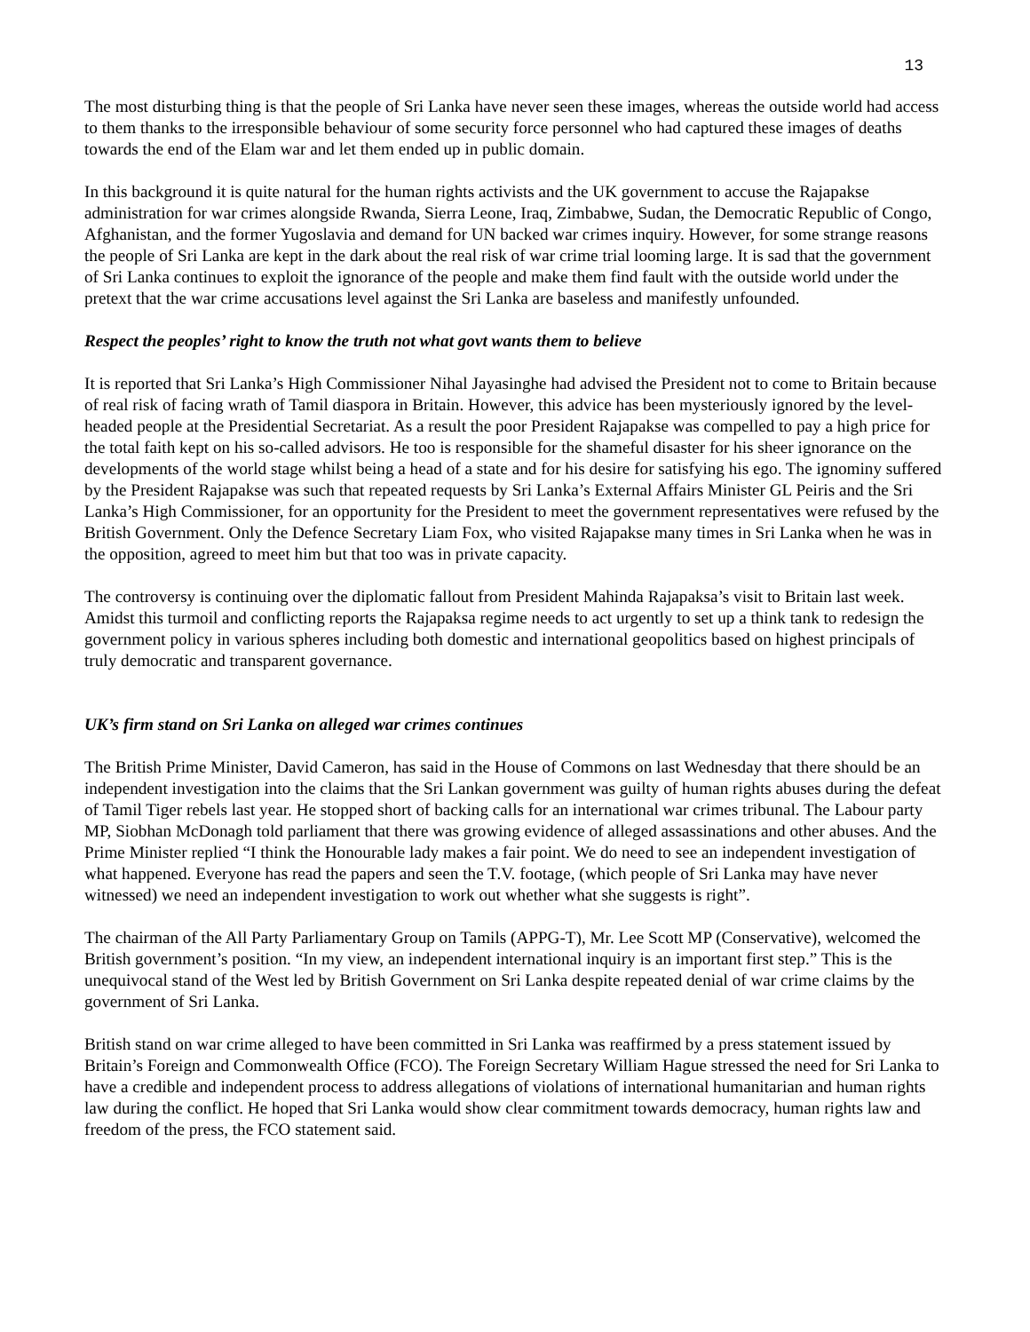13
The most disturbing thing is that the people of Sri Lanka have never seen these images, whereas the outside world had access to them thanks to the irresponsible behaviour of some security force personnel who had captured these images of deaths towards the end of the Elam war and let them ended up in public domain.
In this background it is quite natural for the human rights activists and the UK government to accuse the Rajapakse administration for war crimes alongside Rwanda, Sierra Leone, Iraq, Zimbabwe, Sudan, the Democratic Republic of Congo, Afghanistan, and the former Yugoslavia and demand for UN backed war crimes inquiry. However, for some strange reasons the people of Sri Lanka are kept in the dark about the real risk of war crime trial looming large. It is sad that the government of Sri Lanka continues to exploit the ignorance of the people and make them find fault with the outside world under the pretext that the war crime accusations level against the Sri Lanka are baseless and manifestly unfounded.
Respect the peoples’ right to know the truth not what govt wants them to believe
It is reported that Sri Lanka’s High Commissioner Nihal Jayasinghe had advised the President not to come to Britain because of real risk of facing wrath of Tamil diaspora in Britain. However, this advice has been mysteriously ignored by the level-headed people at the Presidential Secretariat. As a result the poor President Rajapakse was compelled to pay a high price for the total faith kept on his so-called advisors. He too is responsible for the shameful disaster for his sheer ignorance on the developments of the world stage whilst being a head of a state and for his desire for satisfying his ego. The ignominy suffered by the President Rajapakse was such that repeated requests by Sri Lanka’s External Affairs Minister GL Peiris and the Sri Lanka’s High Commissioner, for an opportunity for the President to meet the government representatives were refused by the British Government. Only the Defence Secretary Liam Fox, who visited Rajapakse many times in Sri Lanka when he was in the opposition, agreed to meet him but that too was in private capacity.
The controversy is continuing over the diplomatic fallout from President Mahinda Rajapaksa’s visit to Britain last week. Amidst this turmoil and conflicting reports the Rajapaksa regime needs to act urgently to set up a think tank to redesign the government policy in various spheres including both domestic and international geopolitics based on highest principals of truly democratic and transparent governance.
UK’s firm stand on Sri Lanka on alleged war crimes continues
The British Prime Minister, David Cameron, has said in the House of Commons on last Wednesday that there should be an independent investigation into the claims that the Sri Lankan government was guilty of human rights abuses during the defeat of Tamil Tiger rebels last year. He stopped short of backing calls for an international war crimes tribunal. The Labour party MP, Siobhan McDonagh told parliament that there was growing evidence of alleged assassinations and other abuses. And the Prime Minister replied “I think the Honourable lady makes a fair point. We do need to see an independent investigation of what happened. Everyone has read the papers and seen the T.V. footage, (which people of Sri Lanka may have never witnessed) we need an independent investigation to work out whether what she suggests is right”.
The chairman of the All Party Parliamentary Group on Tamils (APPG-T), Mr. Lee Scott MP (Conservative), welcomed the British government’s position. “In my view, an independent international inquiry is an important first step.” This is the unequivocal stand of the West led by British Government on Sri Lanka despite repeated denial of war crime claims by the government of Sri Lanka.
British stand on war crime alleged to have been committed in Sri Lanka was reaffirmed by a press statement issued by Britain’s Foreign and Commonwealth Office (FCO). The Foreign Secretary William Hague stressed the need for Sri Lanka to have a credible and independent process to address allegations of violations of international humanitarian and human rights law during the conflict. He hoped that Sri Lanka would show clear commitment towards democracy, human rights law and freedom of the press, the FCO statement said.